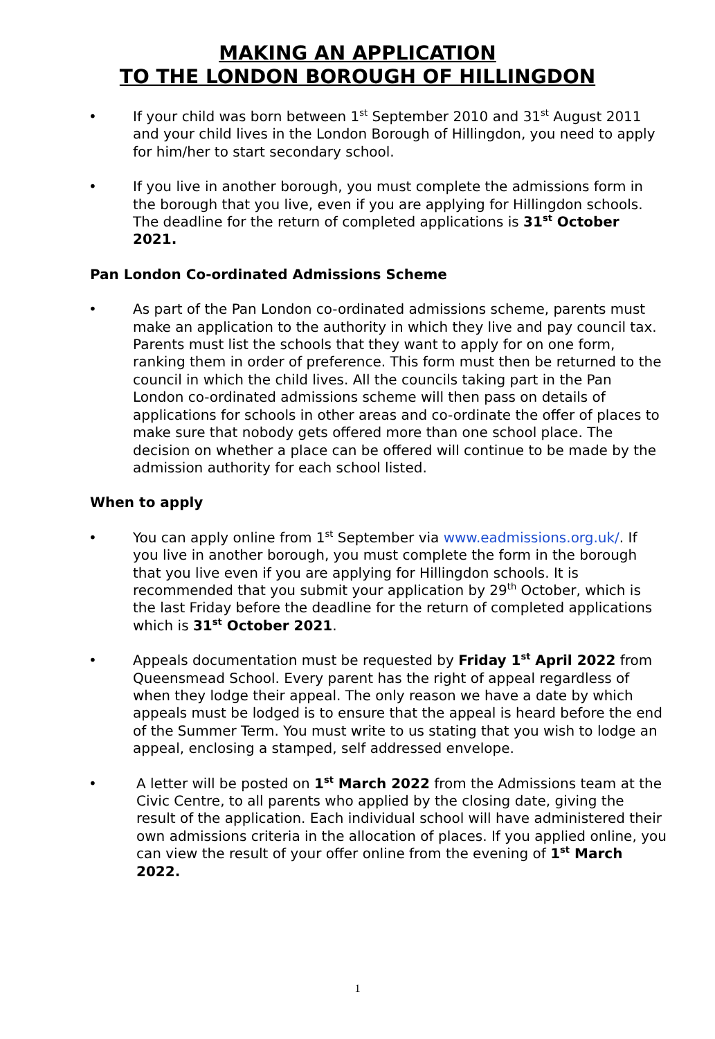MAKING AN APPLICATION
TO THE LONDON BOROUGH OF HILLINGDON
• If your child was born between 1<sup>st</sup> September 2010 and 31<sup>st</sup> August 2011 and your child lives in the London Borough of Hillingdon, you need to apply for him/her to start secondary school.
• If you live in another borough, you must complete the admissions form in the borough that you live, even if you are applying for Hillingdon schools. The deadline for the return of completed applications is 31<sup>st</sup> October 2021.
Pan London Co-ordinated Admissions Scheme
• As part of the Pan London co-ordinated admissions scheme, parents must make an application to the authority in which they live and pay council tax. Parents must list the schools that they want to apply for on one form, ranking them in order of preference. This form must then be returned to the council in which the child lives. All the councils taking part in the Pan London co-ordinated admissions scheme will then pass on details of applications for schools in other areas and co-ordinate the offer of places to make sure that nobody gets offered more than one school place. The decision on whether a place can be offered will continue to be made by the admission authority for each school listed.
When to apply
• You can apply online from 1<sup>st</sup> September via www.eadmissions.org.uk/. If you live in another borough, you must complete the form in the borough that you live even if you are applying for Hillingdon schools. It is recommended that you submit your application by 29<sup>th</sup> October, which is the last Friday before the deadline for the return of completed applications which is 31<sup>st</sup> October 2021.
• Appeals documentation must be requested by Friday 1<sup>st</sup> April 2022 from Queensmead School. Every parent has the right of appeal regardless of when they lodge their appeal. The only reason we have a date by which appeals must be lodged is to ensure that the appeal is heard before the end of the Summer Term. You must write to us stating that you wish to lodge an appeal, enclosing a stamped, self addressed envelope.
• A letter will be posted on 1<sup>st</sup> March 2022 from the Admissions team at the Civic Centre, to all parents who applied by the closing date, giving the result of the application. Each individual school will have administered their own admissions criteria in the allocation of places. If you applied online, you can view the result of your offer online from the evening of 1<sup>st</sup> March 2022.
1